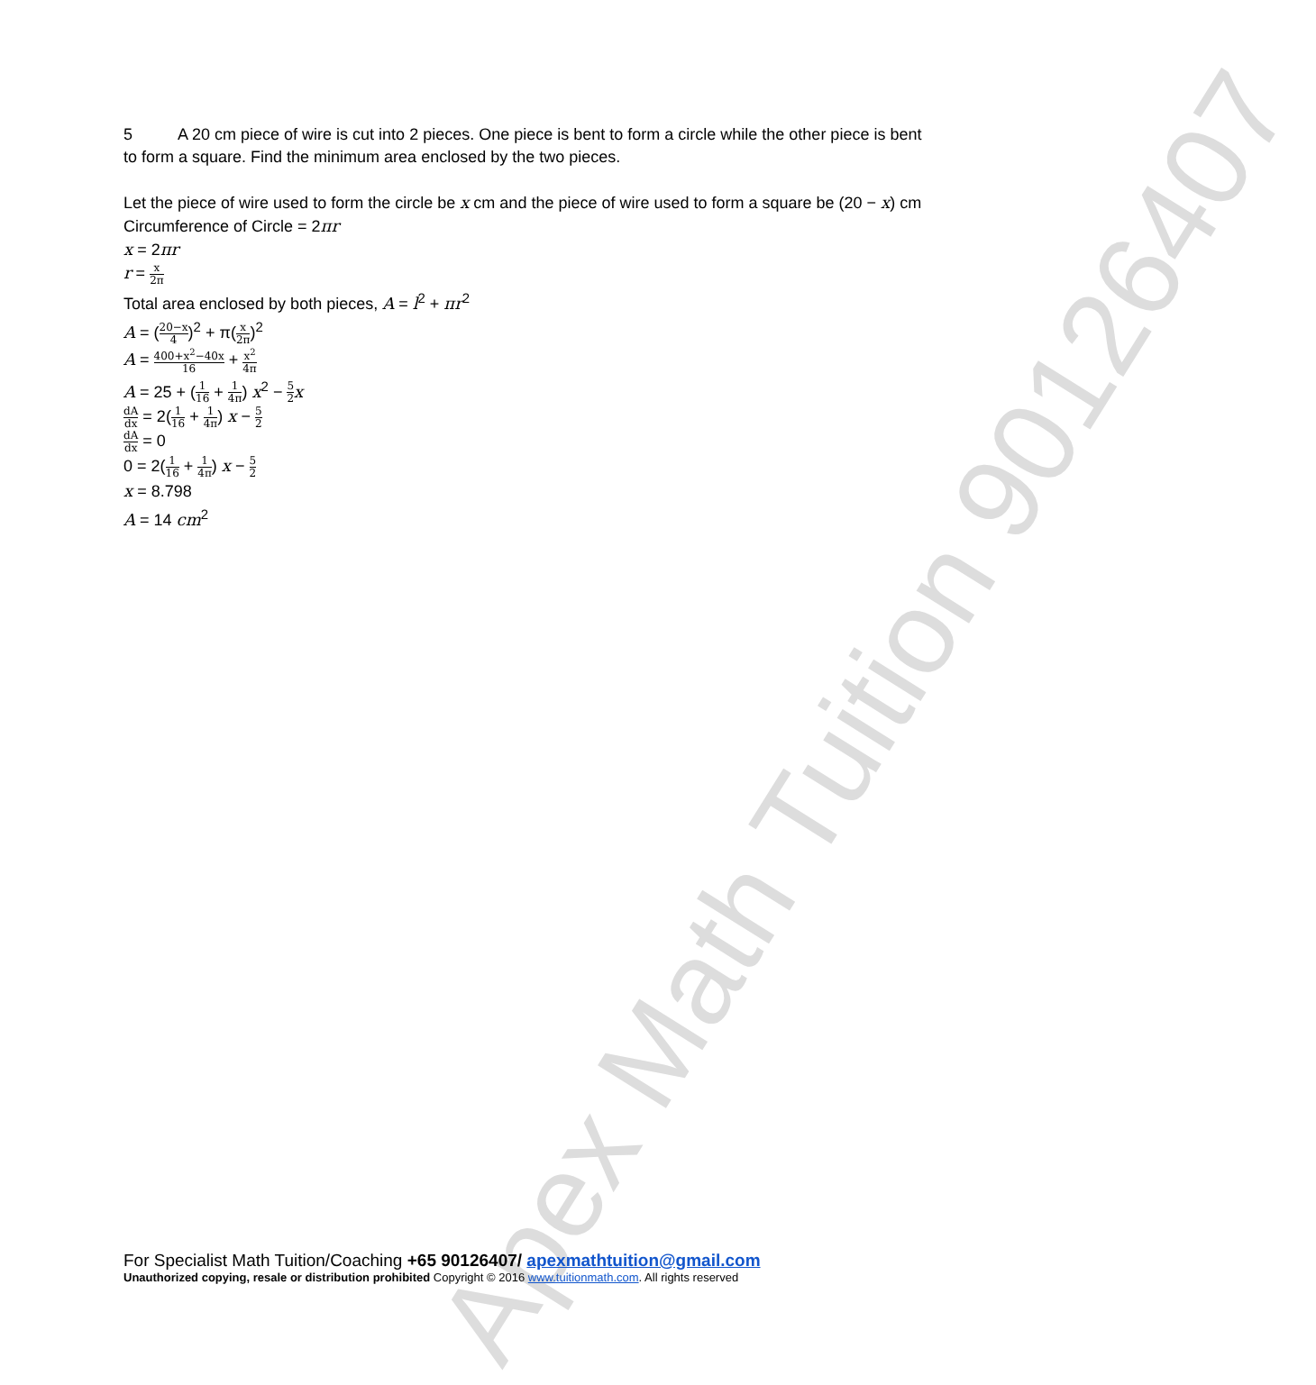Apex Math Tuition 90126407
5 A 20 cm piece of wire is cut into 2 pieces. One piece is bent to form a circle while the other piece is bent to form a square. Find the minimum area enclosed by the two pieces.
Let the piece of wire used to form the circle be x cm and the piece of wire used to form a square be (20 − x) cm
Circumference of Circle = 2πr
x = 2πr
r = x 2π
Total area enclosed by both pieces, A = l<sup>2</sup> + πr<sup>2</sup>
A = (20−x 4)<sup>2</sup> + π(x 2π)<sup>2</sup>
A = 400+x<sup>2</sup>−40x 16 + x<sup>2</sup> 4π
A = 25 + (1 16 + 1 4π) x<sup>2</sup> − 5 2 x
dA dx = 2(1 16 + 1 4π) x − 5 2
dA dx = 0
0 = 2(1 16 + 1 4π) x − 5 2
x = 8.798
A = 14 cm<sup>2</sup>
For Specialist Math Tuition/Coaching +65 90126407/ apexmathtuition@gmail.com
Unauthorized copying, resale or distribution prohibited Copyright © 2016 www.tuitionmath.com. All rights reserved